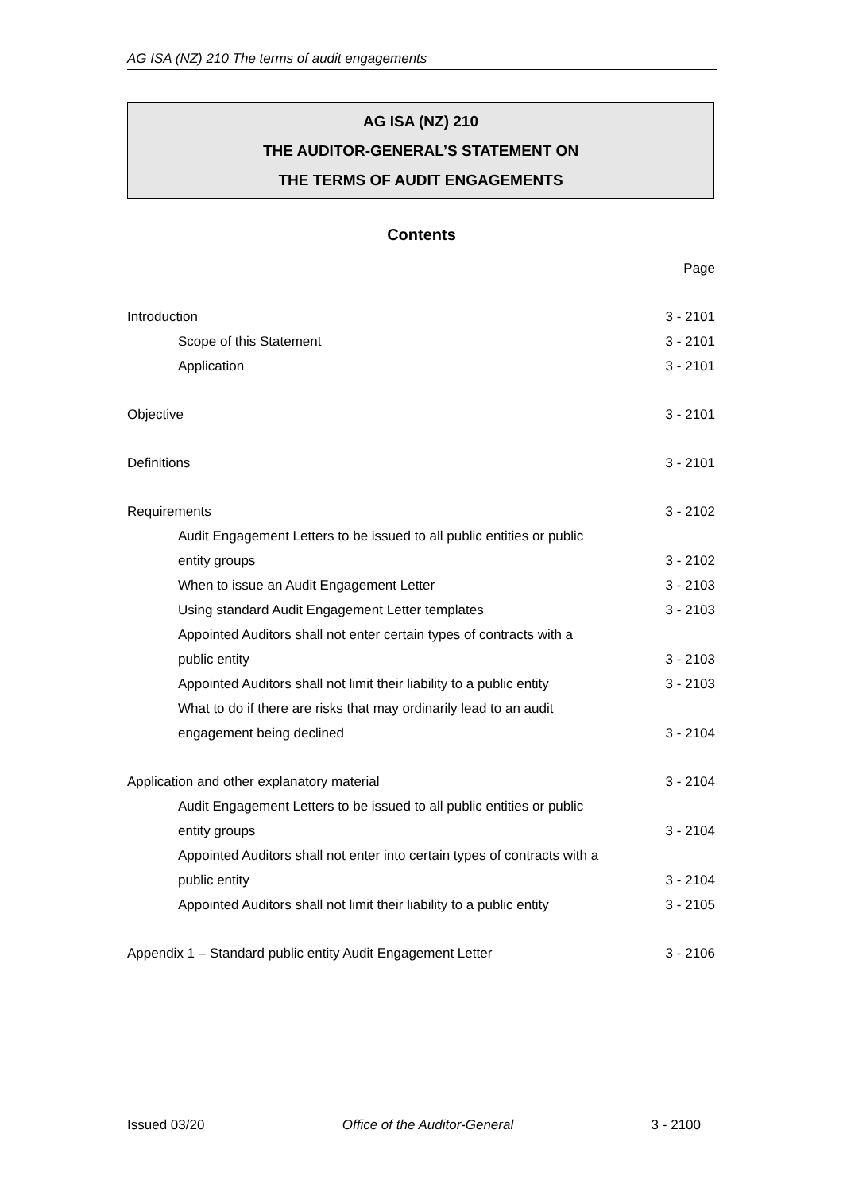AG ISA (NZ) 210 The terms of audit engagements
AG ISA (NZ) 210
THE AUDITOR-GENERAL’S STATEMENT ON
THE TERMS OF AUDIT ENGAGEMENTS
Contents
Page
Introduction 3 - 2101
Scope of this Statement 3 - 2101
Application 3 - 2101
Objective 3 - 2101
Definitions 3 - 2101
Requirements 3 - 2102
Audit Engagement Letters to be issued to all public entities or public
entity groups 3 - 2102
When to issue an Audit Engagement Letter 3 - 2103
Using standard Audit Engagement Letter templates 3 - 2103
Appointed Auditors shall not enter certain types of contracts with a
public entity 3 - 2103
Appointed Auditors shall not limit their liability to a public entity 3 - 2103
What to do if there are risks that may ordinarily lead to an audit
engagement being declined 3 - 2104
Application and other explanatory material 3 - 2104
Audit Engagement Letters to be issued to all public entities or public
entity groups 3 - 2104
Appointed Auditors shall not enter into certain types of contracts with a
public entity 3 - 2104
Appointed Auditors shall not limit their liability to a public entity 3 - 2105
Appendix 1 – Standard public entity Audit Engagement Letter 3 - 2106
Issued 03/20 Office of the Auditor-General 3 - 2100